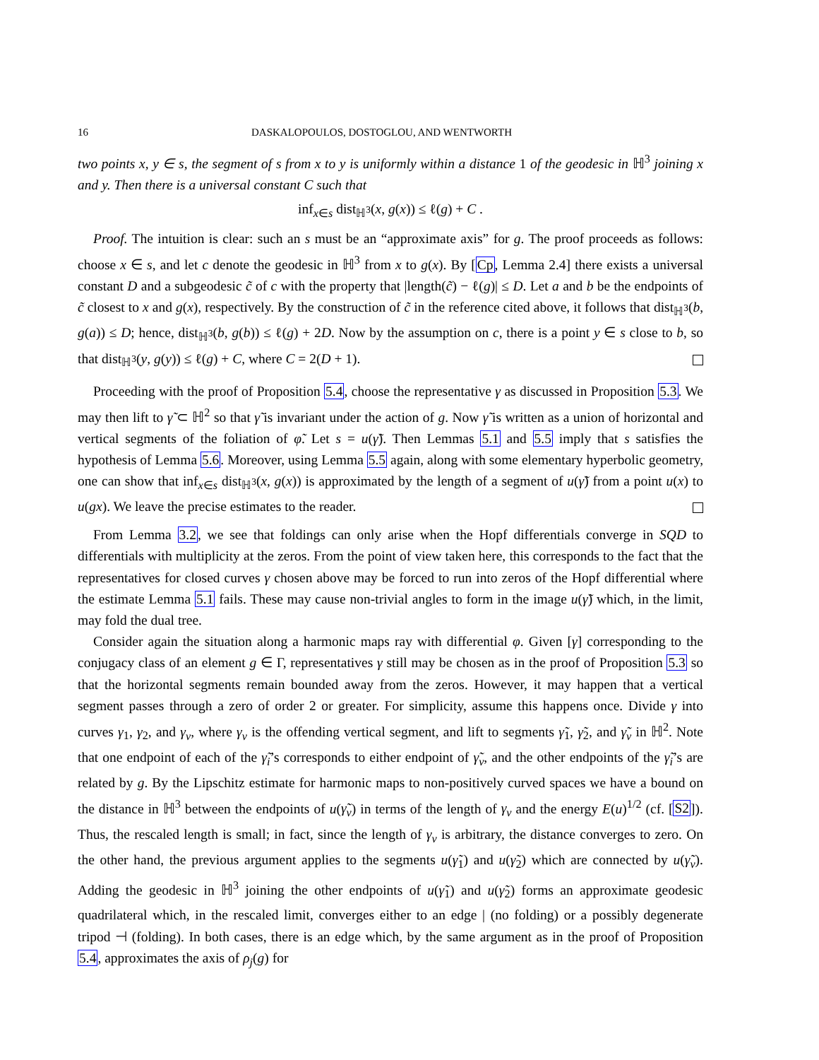16 DASKALOPOULOS, DOSTOGLOU, AND WENTWORTH
two points x, y ∈ s, the segment of s from x to y is uniformly within a distance 1 of the geodesic in ℍ<sup>3</sup> joining x and y. Then there is a universal constant C such that
inf<sub>x∈s</sub> dist<sub>ℍ<sup>3</sup></sub>(x, g(x)) ≤ ℓ(g) + C .
Proof. The intuition is clear: such an s must be an “approximate axis” for g. The proof proceeds as follows: choose x ∈ s, and let c denote the geodesic in ℍ<sup>3</sup> from x to g(x). By [Cp, Lemma 2.4] there exists a universal constant D and a subgeodesic c̃ of c with the property that |length(c̃) − ℓ(g)| ≤ D. Let a and b be the endpoints of c̃ closest to x and g(x), respectively. By the construction of c̃ in the reference cited above, it follows that dist<sub>ℍ<sup>3</sup></sub>(b, g(a)) ≤ D; hence, dist<sub>ℍ<sup>3</sup></sub>(b, g(b)) ≤ ℓ(g) + 2D. Now by the assumption on c, there is a point y ∈ s close to b, so that dist<sub>ℍ<sup>3</sup></sub>(y, g(y)) ≤ ℓ(g) + C, where C = 2(D + 1).
Proceeding with the proof of Proposition 5.4, choose the representative γ as discussed in Proposition 5.3. We may then lift to γ̃ ⊂ ℍ<sup>2</sup> so that γ̃ is invariant under the action of g. Now γ̃ is written as a union of horizontal and vertical segments of the foliation of φ̃. Let s = u(γ̃). Then Lemmas 5.1 and 5.5 imply that s satisfies the hypothesis of Lemma 5.6. Moreover, using Lemma 5.5 again, along with some elementary hyperbolic geometry, one can show that inf<sub>x∈s</sub> dist<sub>ℍ<sup>3</sup></sub>(x, g(x)) is approximated by the length of a segment of u(γ̃) from a point u(x) to u(gx). We leave the precise estimates to the reader.
From Lemma 3.2, we see that foldings can only arise when the Hopf differentials converge in SQD to differentials with multiplicity at the zeros. From the point of view taken here, this corresponds to the fact that the representatives for closed curves γ chosen above may be forced to run into zeros of the Hopf differential where the estimate Lemma 5.1 fails. These may cause non-trivial angles to form in the image u(γ̃) which, in the limit, may fold the dual tree.
Consider again the situation along a harmonic maps ray with differential φ. Given [γ] corresponding to the conjugacy class of an element g ∈ Γ, representatives γ still may be chosen as in the proof of Proposition 5.3 so that the horizontal segments remain bounded away from the zeros. However, it may happen that a vertical segment passes through a zero of order 2 or greater. For simplicity, assume this happens once. Divide γ into curves γ<sub>1</sub>, γ<sub>2</sub>, and γ<sub>v</sub>, where γ<sub>v</sub> is the offending vertical segment, and lift to segments γ̃<sub>1</sub>, γ̃<sub>2</sub>, and γ̃<sub>v</sub> in ℍ<sup>2</sup>. Note that one endpoint of each of the γ̃<sub>i</sub>’s corresponds to either endpoint of γ̃<sub>v</sub>, and the other endpoints of the γ̃<sub>i</sub>’s are related by g. By the Lipschitz estimate for harmonic maps to non-positively curved spaces we have a bound on the distance in ℍ<sup>3</sup> between the endpoints of u(γ̃<sub>v</sub>) in terms of the length of γ<sub>v</sub> and the energy E(u)<sup>1/2</sup> (cf. [S2]). Thus, the rescaled length is small; in fact, since the length of γ<sub>v</sub> is arbitrary, the distance converges to zero. On the other hand, the previous argument applies to the segments u(γ̃<sub>1</sub>) and u(γ̃<sub>2</sub>) which are connected by u(γ̃<sub>v</sub>). Adding the geodesic in ℍ<sup>3</sup> joining the other endpoints of u(γ̃<sub>1</sub>) and u(γ̃<sub>2</sub>) forms an approximate geodesic quadrilateral which, in the rescaled limit, converges either to an edge | (no folding) or a possibly degenerate tripod ⊣ (folding). In both cases, there is an edge which, by the same argument as in the proof of Proposition 5.4, approximates the axis of ρ<sub>j</sub>(g) for